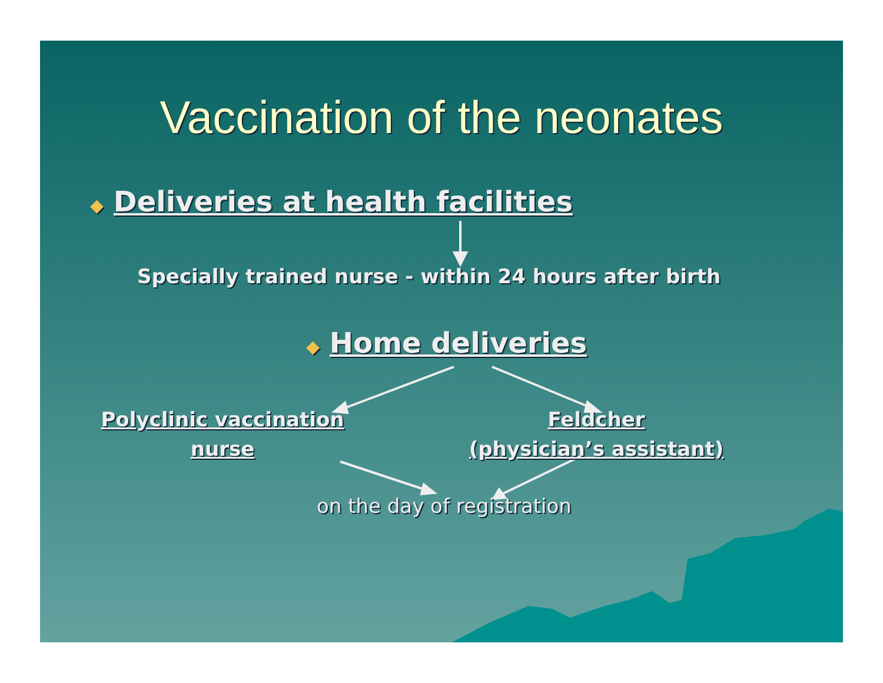Vaccination of the neonates
◆ Deliveries at health facilities
Specially trained nurse - within 24 hours after birth
◆ Home deliveries
Polyclinic vaccination
nurse
Feldcher
(physician’s assistant)
on the day of registration